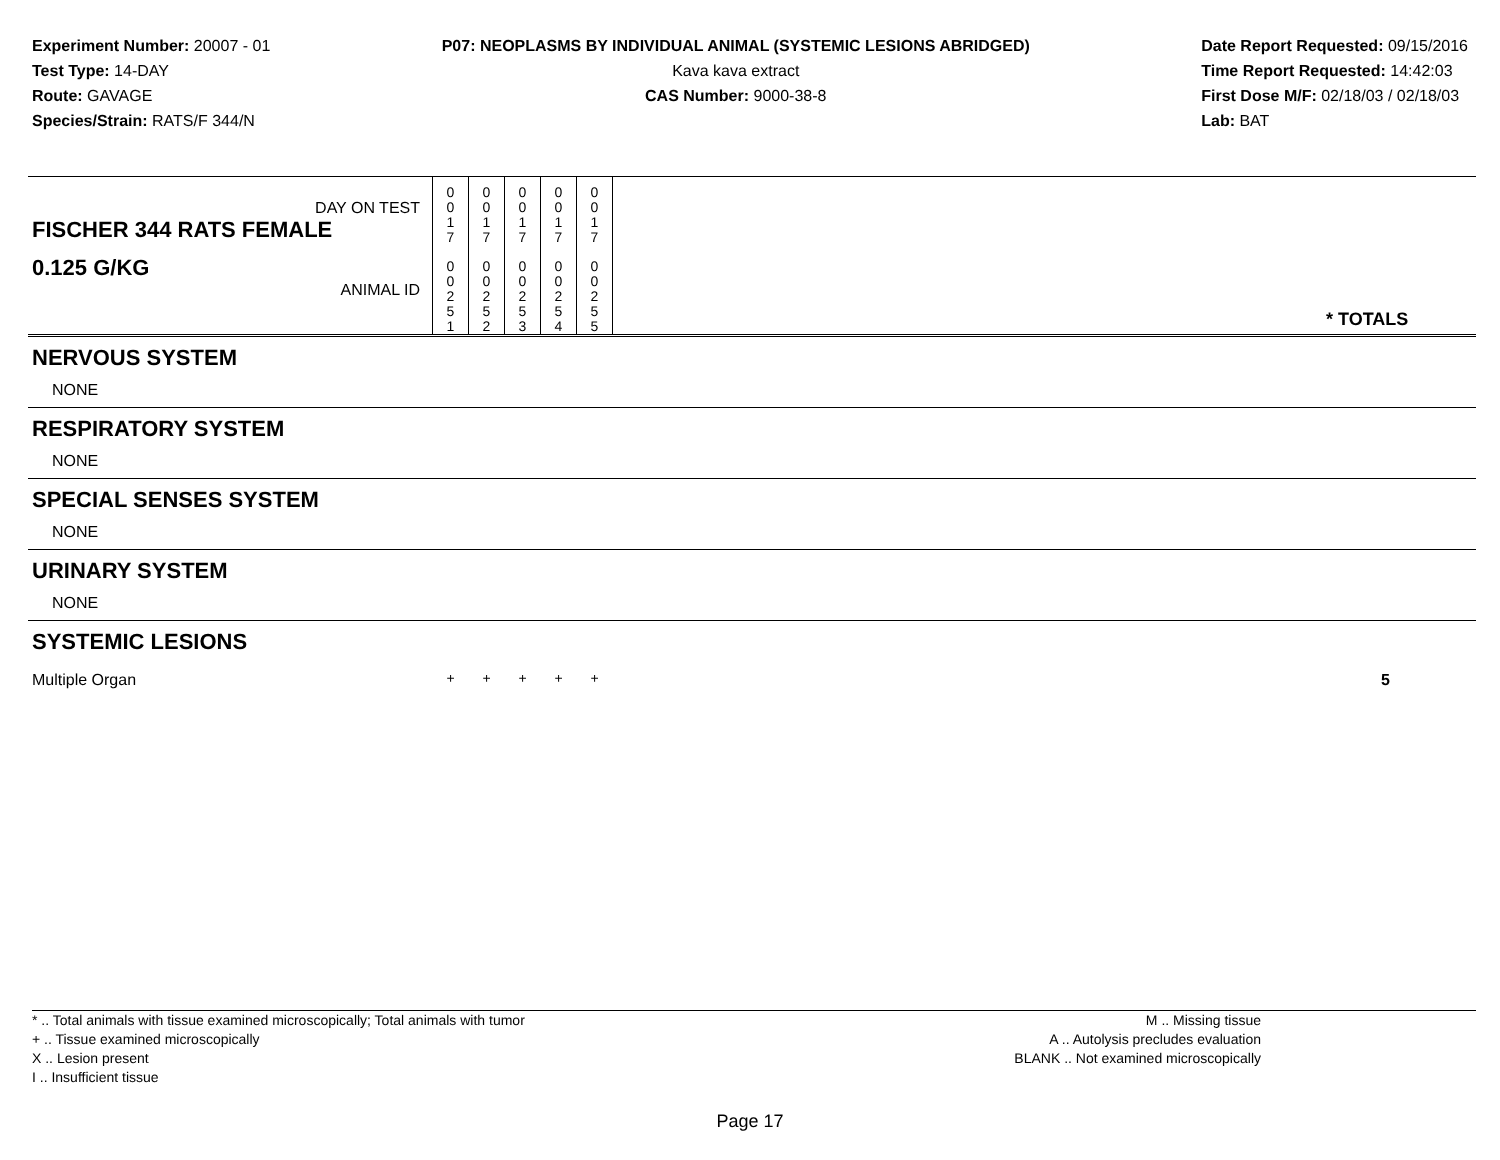Experiment Number: 20007 - 01
Test Type: 14-DAY
Route: GAVAGE
Species/Strain: RATS/F 344/N
P07: NEOPLASMS BY INDIVIDUAL ANIMAL (SYSTEMIC LESIONS ABRIDGED)
Kava kava extract
CAS Number: 9000-38-8
Date Report Requested: 09/15/2016
Time Report Requested: 14:42:03
First Dose M/F: 02/18/03 / 02/18/03
Lab: BAT
| DAY ON TEST FISCHER 344 RATS FEMALE | 0 0 1 7 | 0 0 1 7 | 0 0 1 7 | 0 0 1 7 | 0 0 1 7 | | |
| 0.125 G/KG ANIMAL ID | 0 0 2 5 1 | 0 0 2 5 2 | 0 0 2 5 3 | 0 0 2 5 4 | 0 0 2 5 5 | | * TOTALS |
| NERVOUS SYSTEM | | | | | | | |
| NONE | | | | | | | |
| RESPIRATORY SYSTEM | | | | | | | |
| NONE | | | | | | | |
| SPECIAL SENSES SYSTEM | | | | | | | |
| NONE | | | | | | | |
| URINARY SYSTEM | | | | | | | |
| NONE | | | | | | | |
| SYSTEMIC LESIONS | | | | | | | |
| Multiple Organ | + | + | + | + | + | | 5 |
* .. Total animals with tissue examined microscopically; Total animals with tumor
+ .. Tissue examined microscopically
X .. Lesion present
I .. Insufficient tissue
M .. Missing tissue
A .. Autolysis precludes evaluation
BLANK .. Not examined microscopically
Page 17